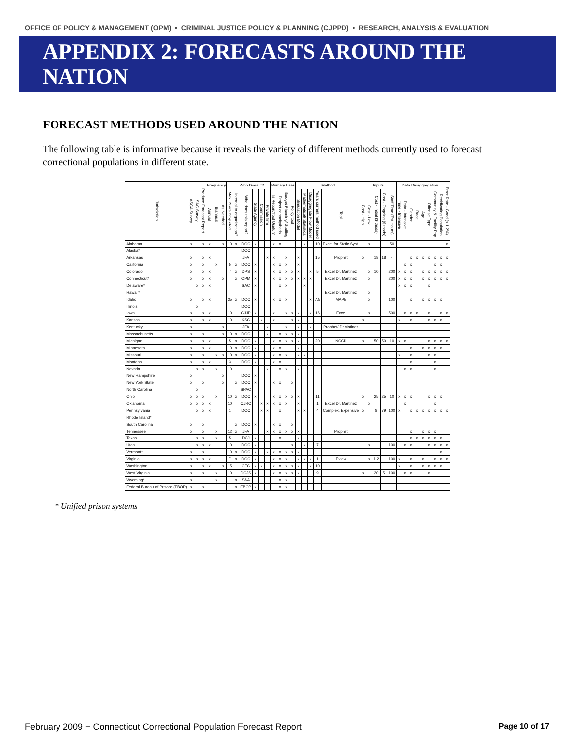OFFICE OF POLICY & MANAGEMENT (OPM) • CRIMINAL JUSTICE POLICY & PLANNING (CJPPD) • RESEARCH, ANALYSIS & EVALUATION
APPENDIX 2: FORECASTS AROUND THE NATION
FORECAST METHODS USED AROUND THE NATION
The following table is informative because it reveals the variety of different methods currently used to forecast correctional populations in different state.
| Jurisdiction | ASCA Survey | SAC Survey | Produce Forecast Report | Frequency | | | Max. Years Projected | Who Does It? | | | | | Primary Uses | | | | Method | | | | | Inputs | | | | | Data Disaggregation | | | | | | | | Error Rate - Good (< 1.2%) |
| --- | --- | --- | --- | --- | --- | --- | --- | --- | --- | --- | --- | --- | --- | --- | --- | --- | --- | --- | --- | --- | --- | --- | --- | --- | --- | --- | --- | --- | --- | --- | --- | --- | --- | --- | --- |
| | | | | Annual | Biannual | As Needed | | Internal to organization? | Who does this report? | State Agency | Commission | Private firm | Is Report/Tool Useful? | Project capacity/beds | Budget Planning/ Staffing | Policy tool | Simulation Model | Mathematical/ Statistical | Disaggregate Flow Model | Years current method used | Tool | Cost - High | Cost - Low | Cost - Initial ($ thsds) | Cost - Ongoing ($ thsds) | Staff Time (Est Hours) | Time - Intensive | Data - Intensive | Gender | Race | Age | Offense Type | Community & Facility Pop. | Recidivating Population | |
| Alabama | x | | x | x | | x | 10 | x | DOC | x | | | x | x | | | | x | | 10 | Excel for Static Syst. | | x | | | 50 | | | | | | | | | x |
| Alaska* | | | | | | | | | DOC | | | | | | | | | | | | | | | | | | | | | | | | | | |
| Arkansas | x | | x | x | | | | | JFA | | | x | x | | x | | x | | | 15 | Prophet | x | | 18 | 18 | - | | | x | x | x | x | x | x | x |
| California | x | | x | | x | | 5 | x | DOC | x | | | x | x | x | | x | | | | | | | | | | | x | x | | | | x | x | |
| Colorado | x | | x | x | | | 7 | x | DPS | x | | | x | x | x | x | x | | x | 5 | Excel Dr. Martinez | | x | 10 | | 200 | x | x | x | | x | x | x | x | x |
| Connecticut* | x | | x | x | | x | | x | OPM | x | | | x | x | x | x | x | x | x | | Excel Dr. Martinez | | x | | | 200 | x | x | x | | x | x | x | x | x |
| Delaware* | | x | x | x | | | | | SAC | x | | | | x | x | | | x | | | | | | | | | x | x | x | | | x | | | |
| Hawaii* | | | | | | | | | | | | | | | | | | | | | Excel Dr. Martinez | | x | | | | | | | | | | | | |
| Idaho | x | | x | x | | | 25 | x | DOC | x | | | x | x | x | | | | x | 7.5 | MAPE | | x | | | 100 | | | x | | x | x | x | x | |
| Illinois | | x | | | | | | | DOC | | | | | | | | | | | | | | | | | | | | | | | | | | |
| Iowa | x | | x | x | | | 10 | | CJJP | x | | | x | | x | x | x | | x | 16 | Excel | | x | | | 500 | | x | x | x | | x | | x | x |
| Kansas | x | | x | x | | | 10 | | KSC | | x | | x | | | x | x | | | | | x | | | | | x | | x | | | x | x | x | |
| Kentucky | x | | | | | x | | | JFA | | | x | | | x | | x | | x | | Prophet/ Dr Matinez | | | | | | | | | | | | | | |
| Massachusetts | x | | x | | | x | 10 | x | DOC | | | x | | x | x | x | x | | | | | | | | | | | | | | | | | | |
| Michigan | x | | x | x | | | 5 | x | DOC | x | | | x | x | x | x | x | | | 20 | NCCD | x | | 50 | 50 | 10 | x | x | | | | x | x | x | x |
| Minnesota | x | | x | x | | | 10 | x | DOC | x | | | x | x | | | x | | | | | | | | | | | | x | | x | x | x | x | |
| Missouri | x | | x | | x | x | 10 | x | DOC | x | | | x | x | x | | x | x | | | | | | | | | x | | x | | | x | x | | |
| Montana | x | | x | x | | | 3 | | DOC | x | | | x | x | | | | | | | | | | | | | | | x | | | | x | | |
| Nevada | | x | x | | x | | 10 | | | | | x | | x | x | | x | | | | | | | | | | | x | x | | | | x | | |
| New Hampshire | x | | | | | x | | | DOC | x | | | | | | | | | | | | | | | | | | | | | | | | | |
| New York State | x | | x | | | x | | x | DOC | x | | | x | x | | x | | | | | | | | | | | | | | | | | | | |
| North Carolina | | x | | | | | | | SPAC | | | | | | | | | | | | | | | | | | | | | | | | | | |
| Ohio | x | x | x | | x | | 10 | x | DOC | x | | | x | x | x | x | x | | | 11 | | x | | 25 | 25 | 10 | x | x | x | | | x | x | x | |
| Oklahoma | x | x | x | x | | | 10 | | CJRC | | x | x | x | x | x | | x | | | 1 | Excel Dr. Martinez | | x | | | | | x | | | | | x | | |
| Pennsylvania | | x | x | x | | | 1 | | DOC | | x | x | | x | | | x | x | | 4 | Complex, Expensive | x | | 8 | 79 | 100 | x | | x | x | x | x | x | x | x |
| Rhode Island* | | | | | | | | | | | | | | | | | | | | | | | | | | | | | | | | | | | |
| South Carolina | x | | x | | | | | x | DOC | x | | | x | x | | x | | | | | | | | | | | | | | | | | | | |
| Tennessee | x | | x | | x | | 12 | x | JFA | | | x | x | x | x | x | x | | | | Prophet | | | | | | | | x | | x | x | x | | |
| Texas | | x | x | | x | | 5 | | DCJ | x | | | | x | | | x | | | | | | | | | | | | x | x | x | x | x | x | |
| Utah | | x | x | x | | | 10 | | DOC | x | | | | | | x | | x | | 7 | | | x | | | 100 | | x | x | | | x | x | x | x |
| Vermont* | x | | x | | | | 10 | x | DOC | x | | x | x | x | x | x | x | | | | | | | | | | | | | | | | | x | |
| Virginia | x | x | x | x | | | 7 | x | DOC | x | | | x | x | x | | x | x | x | 1 | Eview | | x | 1.2 | | 100 | x | | x | | x | | x | x | x |
| Washington | x | | x | x | | x | 15 | | CFC | x | x | | x | x | x | x | x | | x | 10 | | | | | | | x | | x | | x | x | x | x | |
| West Virginia | x | | x | | x | | 10 | | DCJS | x | | | x | x | x | x | x | | | 9 | | x | | 20 | 5 | 100 | | x | x | | | x | | | |
| Wyoming* | x | | | | x | | | x | S&A | | | | | x | x | | | | | | | | | | | | | | | | | | | | |
| Federal Bureau of Prisons (FBOP) | x | | x | | | | | x | FBOP | x | | | | x | x | | | | | | | | | | | | | | | | | | | | |
* Unified prison systems
February 2009 − Connecticut Correctional Population Forecast Report Page 10 of 17